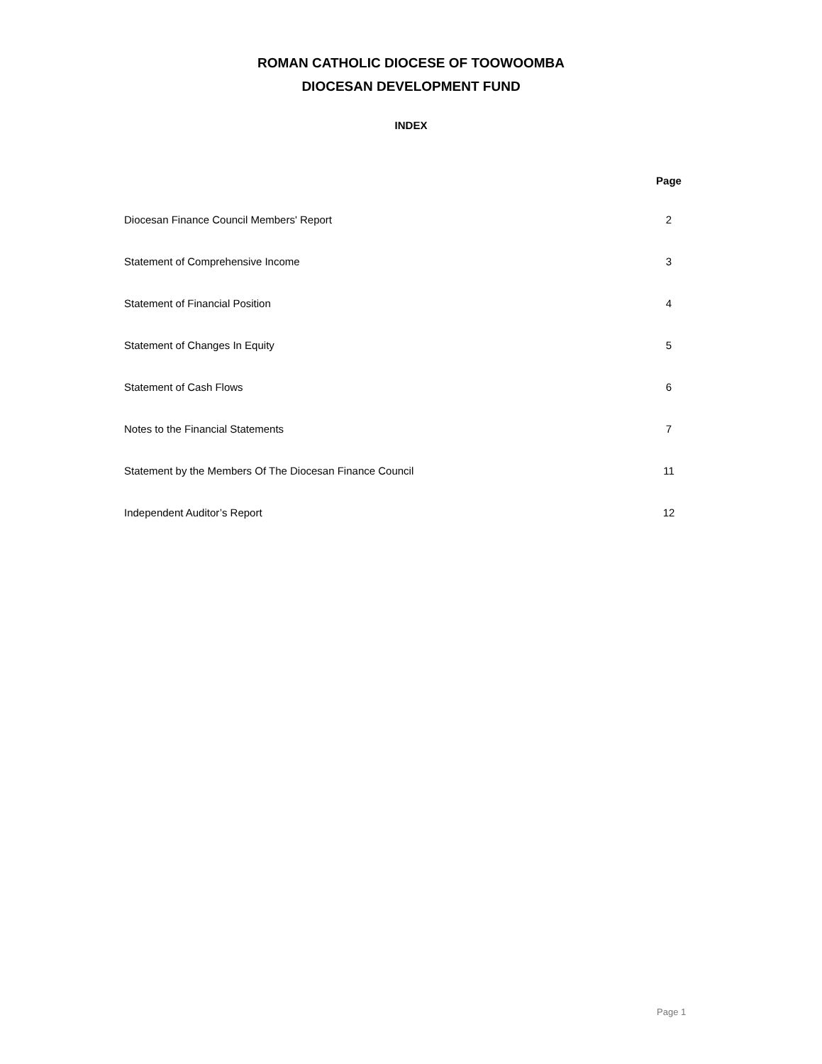ROMAN CATHOLIC DIOCESE OF TOOWOOMBA
DIOCESAN DEVELOPMENT FUND
INDEX
| | Page |
| --- | --- |
| Diocesan Finance Council Members' Report | 2 |
| Statement of Comprehensive Income | 3 |
| Statement of Financial Position | 4 |
| Statement of Changes In Equity | 5 |
| Statement of Cash Flows | 6 |
| Notes to the Financial Statements | 7 |
| Statement by the Members Of The Diocesan Finance Council | 11 |
| Independent Auditor’s Report | 12 |
Page 1